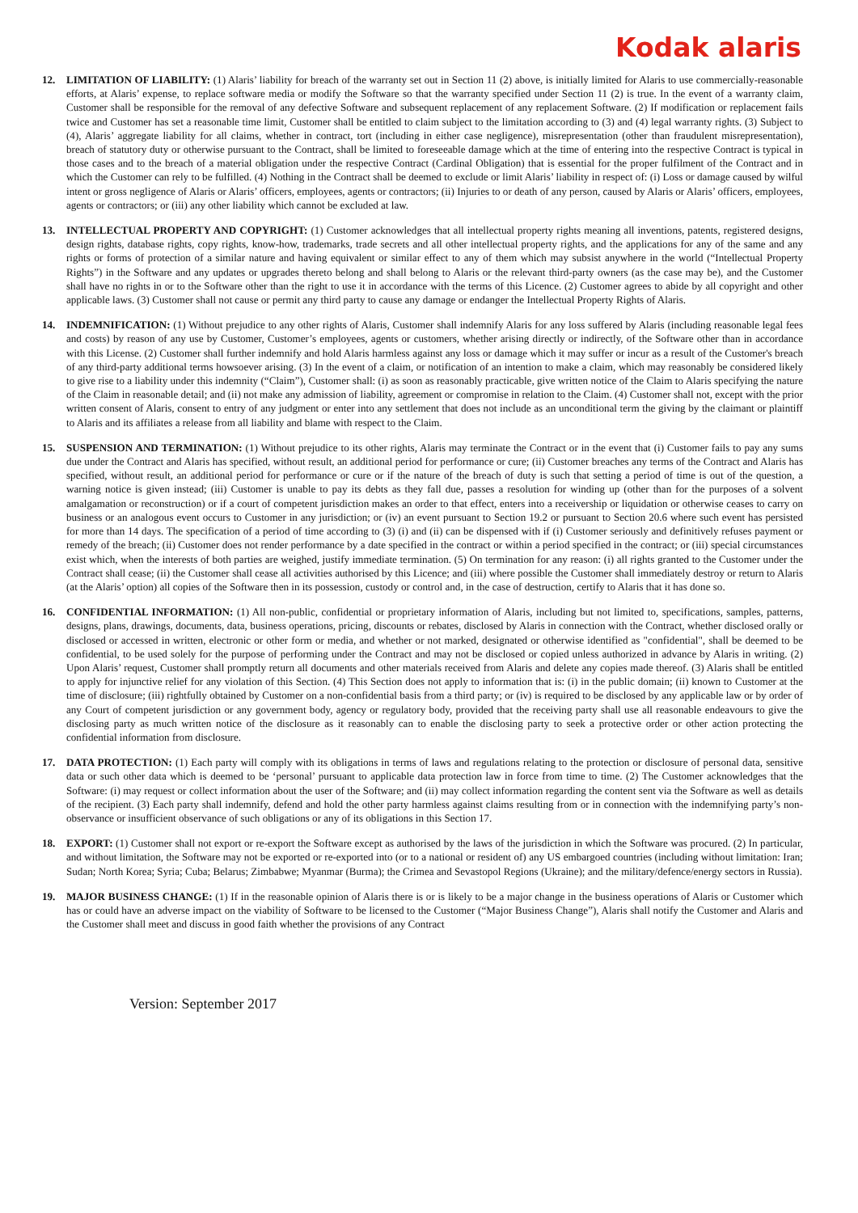Kodak alaris
12. LIMITATION OF LIABILITY: (1) Alaris’ liability for breach of the warranty set out in Section 11 (2) above, is initially limited for Alaris to use commercially-reasonable efforts, at Alaris’ expense, to replace software media or modify the Software so that the warranty specified under Section 11 (2) is true. In the event of a warranty claim, Customer shall be responsible for the removal of any defective Software and subsequent replacement of any replacement Software. (2) If modification or replacement fails twice and Customer has set a reasonable time limit, Customer shall be entitled to claim subject to the limitation according to (3) and (4) legal warranty rights. (3) Subject to (4), Alaris’ aggregate liability for all claims, whether in contract, tort (including in either case negligence), misrepresentation (other than fraudulent misrepresentation), breach of statutory duty or otherwise pursuant to the Contract, shall be limited to foreseeable damage which at the time of entering into the respective Contract is typical in those cases and to the breach of a material obligation under the respective Contract (Cardinal Obligation) that is essential for the proper fulfilment of the Contract and in which the Customer can rely to be fulfilled. (4) Nothing in the Contract shall be deemed to exclude or limit Alaris’ liability in respect of: (i) Loss or damage caused by wilful intent or gross negligence of Alaris or Alaris’ officers, employees, agents or contractors; (ii) Injuries to or death of any person, caused by Alaris or Alaris’ officers, employees, agents or contractors; or (iii) any other liability which cannot be excluded at law.
13. INTELLECTUAL PROPERTY AND COPYRIGHT: (1) Customer acknowledges that all intellectual property rights meaning all inventions, patents, registered designs, design rights, database rights, copy rights, know-how, trademarks, trade secrets and all other intellectual property rights, and the applications for any of the same and any rights or forms of protection of a similar nature and having equivalent or similar effect to any of them which may subsist anywhere in the world (“Intellectual Property Rights”) in the Software and any updates or upgrades thereto belong and shall belong to Alaris or the relevant third-party owners (as the case may be), and the Customer shall have no rights in or to the Software other than the right to use it in accordance with the terms of this Licence. (2) Customer agrees to abide by all copyright and other applicable laws. (3) Customer shall not cause or permit any third party to cause any damage or endanger the Intellectual Property Rights of Alaris.
14. INDEMNIFICATION: (1) Without prejudice to any other rights of Alaris, Customer shall indemnify Alaris for any loss suffered by Alaris (including reasonable legal fees and costs) by reason of any use by Customer, Customer’s employees, agents or customers, whether arising directly or indirectly, of the Software other than in accordance with this License. (2) Customer shall further indemnify and hold Alaris harmless against any loss or damage which it may suffer or incur as a result of the Customer's breach of any third-party additional terms howsoever arising. (3) In the event of a claim, or notification of an intention to make a claim, which may reasonably be considered likely to give rise to a liability under this indemnity (“Claim”), Customer shall: (i) as soon as reasonably practicable, give written notice of the Claim to Alaris specifying the nature of the Claim in reasonable detail; and (ii) not make any admission of liability, agreement or compromise in relation to the Claim. (4) Customer shall not, except with the prior written consent of Alaris, consent to entry of any judgment or enter into any settlement that does not include as an unconditional term the giving by the claimant or plaintiff to Alaris and its affiliates a release from all liability and blame with respect to the Claim.
15. SUSPENSION AND TERMINATION: (1) Without prejudice to its other rights, Alaris may terminate the Contract or in the event that (i) Customer fails to pay any sums due under the Contract and Alaris has specified, without result, an additional period for performance or cure; (ii) Customer breaches any terms of the Contract and Alaris has specified, without result, an additional period for performance or cure or if the nature of the breach of duty is such that setting a period of time is out of the question, a warning notice is given instead; (iii) Customer is unable to pay its debts as they fall due, passes a resolution for winding up (other than for the purposes of a solvent amalgamation or reconstruction) or if a court of competent jurisdiction makes an order to that effect, enters into a receivership or liquidation or otherwise ceases to carry on business or an analogous event occurs to Customer in any jurisdiction; or (iv) an event pursuant to Section 19.2 or pursuant to Section 20.6 where such event has persisted for more than 14 days. The specification of a period of time according to (3) (i) and (ii) can be dispensed with if (i) Customer seriously and definitively refuses payment or remedy of the breach; (ii) Customer does not render performance by a date specified in the contract or within a period specified in the contract; or (iii) special circumstances exist which, when the interests of both parties are weighed, justify immediate termination. (5) On termination for any reason: (i) all rights granted to the Customer under the Contract shall cease; (ii) the Customer shall cease all activities authorised by this Licence; and (iii) where possible the Customer shall immediately destroy or return to Alaris (at the Alaris’ option) all copies of the Software then in its possession, custody or control and, in the case of destruction, certify to Alaris that it has done so.
16. CONFIDENTIAL INFORMATION: (1) All non-public, confidential or proprietary information of Alaris, including but not limited to, specifications, samples, patterns, designs, plans, drawings, documents, data, business operations, pricing, discounts or rebates, disclosed by Alaris in connection with the Contract, whether disclosed orally or disclosed or accessed in written, electronic or other form or media, and whether or not marked, designated or otherwise identified as "confidential", shall be deemed to be confidential, to be used solely for the purpose of performing under the Contract and may not be disclosed or copied unless authorized in advance by Alaris in writing. (2) Upon Alaris’ request, Customer shall promptly return all documents and other materials received from Alaris and delete any copies made thereof. (3) Alaris shall be entitled to apply for injunctive relief for any violation of this Section. (4) This Section does not apply to information that is: (i) in the public domain; (ii) known to Customer at the time of disclosure; (iii) rightfully obtained by Customer on a non-confidential basis from a third party; or (iv) is required to be disclosed by any applicable law or by order of any Court of competent jurisdiction or any government body, agency or regulatory body, provided that the receiving party shall use all reasonable endeavours to give the disclosing party as much written notice of the disclosure as it reasonably can to enable the disclosing party to seek a protective order or other action protecting the confidential information from disclosure.
17. DATA PROTECTION: (1) Each party will comply with its obligations in terms of laws and regulations relating to the protection or disclosure of personal data, sensitive data or such other data which is deemed to be ‘personal’ pursuant to applicable data protection law in force from time to time. (2) The Customer acknowledges that the Software: (i) may request or collect information about the user of the Software; and (ii) may collect information regarding the content sent via the Software as well as details of the recipient. (3) Each party shall indemnify, defend and hold the other party harmless against claims resulting from or in connection with the indemnifying party’s non-observance or insufficient observance of such obligations or any of its obligations in this Section 17.
18. EXPORT: (1) Customer shall not export or re-export the Software except as authorised by the laws of the jurisdiction in which the Software was procured. (2) In particular, and without limitation, the Software may not be exported or re-exported into (or to a national or resident of) any US embargoed countries (including without limitation: Iran; Sudan; North Korea; Syria; Cuba; Belarus; Zimbabwe; Myanmar (Burma); the Crimea and Sevastopol Regions (Ukraine); and the military/defence/energy sectors in Russia).
19. MAJOR BUSINESS CHANGE: (1) If in the reasonable opinion of Alaris there is or is likely to be a major change in the business operations of Alaris or Customer which has or could have an adverse impact on the viability of Software to be licensed to the Customer (“Major Business Change”), Alaris shall notify the Customer and Alaris and the Customer shall meet and discuss in good faith whether the provisions of any Contract
Version: September 2017